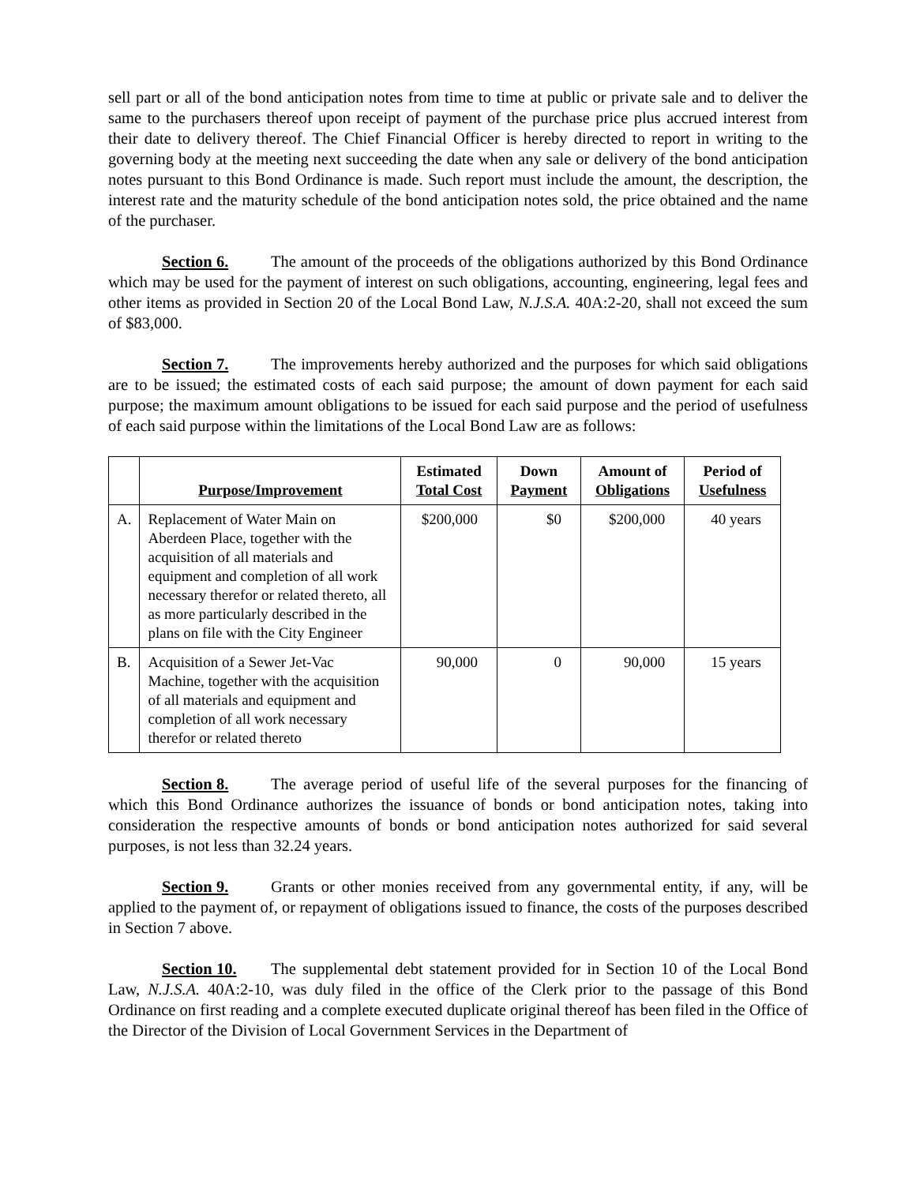sell part or all of the bond anticipation notes from time to time at public or private sale and to deliver the same to the purchasers thereof upon receipt of payment of the purchase price plus accrued interest from their date to delivery thereof. The Chief Financial Officer is hereby directed to report in writing to the governing body at the meeting next succeeding the date when any sale or delivery of the bond anticipation notes pursuant to this Bond Ordinance is made. Such report must include the amount, the description, the interest rate and the maturity schedule of the bond anticipation notes sold, the price obtained and the name of the purchaser.
Section 6. The amount of the proceeds of the obligations authorized by this Bond Ordinance which may be used for the payment of interest on such obligations, accounting, engineering, legal fees and other items as provided in Section 20 of the Local Bond Law, N.J.S.A. 40A:2-20, shall not exceed the sum of $83,000.
Section 7. The improvements hereby authorized and the purposes for which said obligations are to be issued; the estimated costs of each said purpose; the amount of down payment for each said purpose; the maximum amount obligations to be issued for each said purpose and the period of usefulness of each said purpose within the limitations of the Local Bond Law are as follows:
| | Purpose/Improvement | Estimated Total Cost | Down Payment | Amount of Obligations | Period of Usefulness |
| --- | --- | --- | --- | --- | --- |
| A. | Replacement of Water Main on Aberdeen Place, together with the acquisition of all materials and equipment and completion of all work necessary therefor or related thereto, all as more particularly described in the plans on file with the City Engineer | $200,000 | $0 | $200,000 | 40 years |
| B. | Acquisition of a Sewer Jet-Vac Machine, together with the acquisition of all materials and equipment and completion of all work necessary therefor or related thereto | 90,000 | 0 | 90,000 | 15 years |
Section 8. The average period of useful life of the several purposes for the financing of which this Bond Ordinance authorizes the issuance of bonds or bond anticipation notes, taking into consideration the respective amounts of bonds or bond anticipation notes authorized for said several purposes, is not less than 32.24 years.
Section 9. Grants or other monies received from any governmental entity, if any, will be applied to the payment of, or repayment of obligations issued to finance, the costs of the purposes described in Section 7 above.
Section 10. The supplemental debt statement provided for in Section 10 of the Local Bond Law, N.J.S.A. 40A:2-10, was duly filed in the office of the Clerk prior to the passage of this Bond Ordinance on first reading and a complete executed duplicate original thereof has been filed in the Office of the Director of the Division of Local Government Services in the Department of